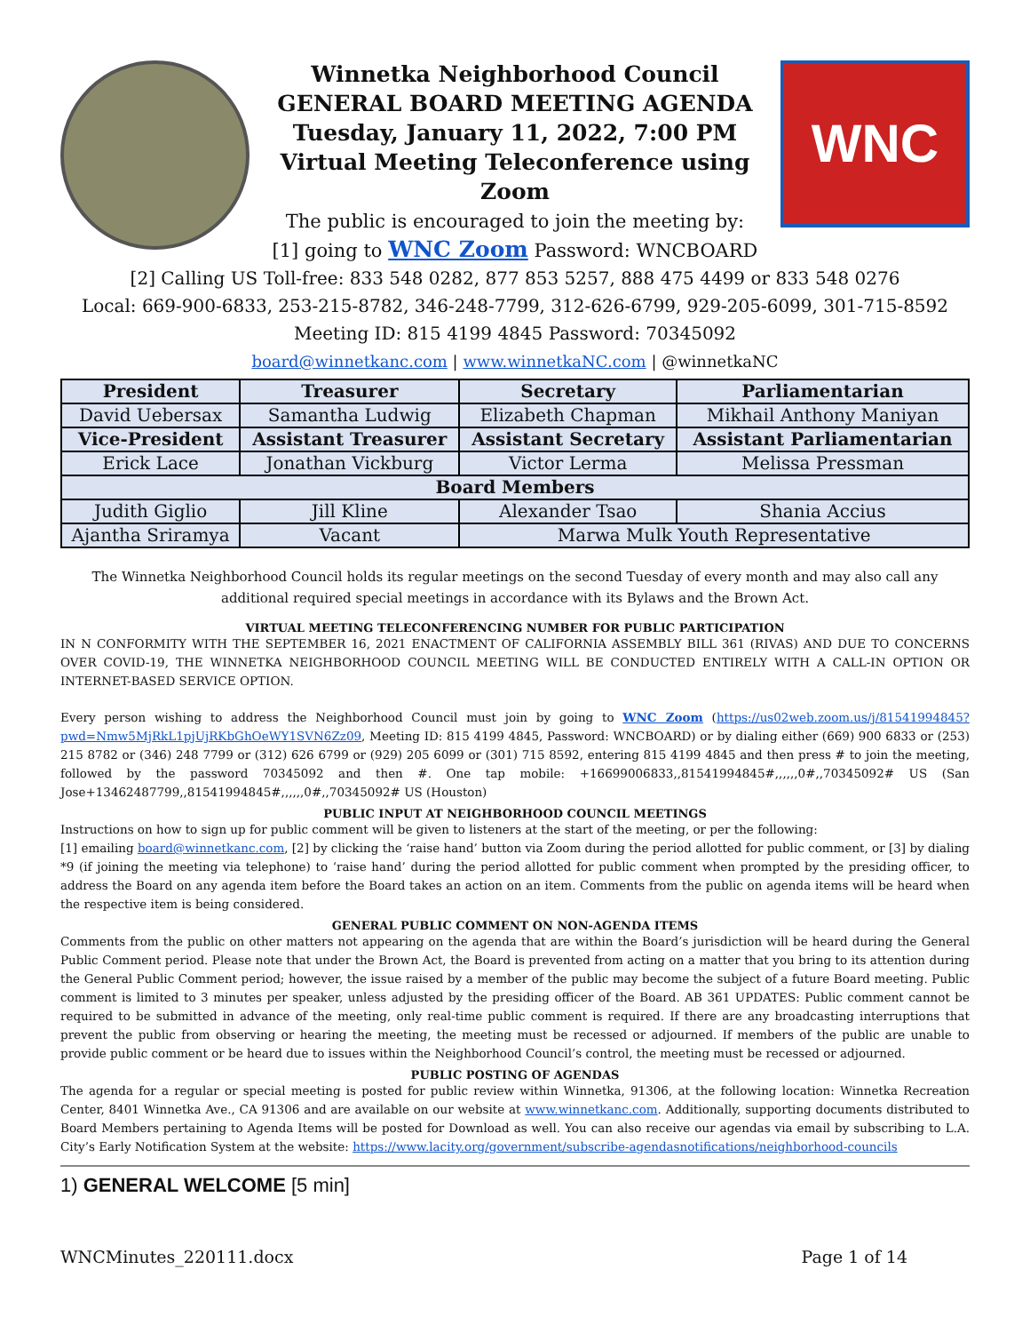Winnetka Neighborhood Council
GENERAL BOARD MEETING AGENDA
Tuesday, January 11, 2022, 7:00 PM
Virtual Meeting Teleconference using Zoom
The public is encouraged to join the meeting by:
[1] going to WNC Zoom Password: WNCBOARD
WNC
[2] Calling US Toll-free: 833 548 0282, 877 853 5257, 888 475 4499 or 833 548 0276
Local: 669-900-6833, 253-215-8782, 346-248-7799, 312-626-6799, 929-205-6099, 301-715-8592
Meeting ID: 815 4199 4845 Password: 70345092
board@winnetkanc.com | www.winnetkaNC.com | @winnetkaNC
| President | Treasurer | Secretary | Parliamentarian |
| --- | --- | --- | --- |
| David Uebersax | Samantha Ludwig | Elizabeth Chapman | Mikhail Anthony Maniyan |
| Vice-President | Assistant Treasurer | Assistant Secretary | Assistant Parliamentarian |
| Erick Lace | Jonathan Vickburg | Victor Lerma | Melissa Pressman |
| Board Members | | | |
| Judith Giglio | Jill Kline | Alexander Tsao | Shania Accius |
| Ajantha Sriramya | Vacant | Marwa Mulk Youth Representative | |
The Winnetka Neighborhood Council holds its regular meetings on the second Tuesday of every month and may also call any additional required special meetings in accordance with its Bylaws and the Brown Act.
VIRTUAL MEETING TELECONFERENCING NUMBER FOR PUBLIC PARTICIPATION
IN N CONFORMITY WITH THE SEPTEMBER 16, 2021 ENACTMENT OF CALIFORNIA ASSEMBLY BILL 361 (RIVAS) AND DUE TO CONCERNS OVER COVID-19, THE WINNETKA NEIGHBORHOOD COUNCIL MEETING WILL BE CONDUCTED ENTIRELY WITH A CALL-IN OPTION OR INTERNET-BASED SERVICE OPTION.
Every person wishing to address the Neighborhood Council must join by going to WNC Zoom (https://us02web.zoom.us/j/81541994845?pwd=Nmw5MjRkL1pjUjRKbGhOeWY1SVN6Zz09, Meeting ID: 815 4199 4845, Password: WNCBOARD) or by dialing either (669) 900 6833 or (253) 215 8782 or (346) 248 7799 or (312) 626 6799 or (929) 205 6099 or (301) 715 8592, entering 815 4199 4845 and then press # to join the meeting, followed by the password 70345092 and then #. One tap mobile: +16699006833,,81541994845#,,,,,,0#,,70345092# US (San Jose+13462487799,,81541994845#,,,,,,0#,,70345092# US (Houston)
PUBLIC INPUT AT NEIGHBORHOOD COUNCIL MEETINGS
Instructions on how to sign up for public comment will be given to listeners at the start of the meeting, or per the following:
[1] emailing board@winnetkanc.com, [2] by clicking the ‘raise hand’ button via Zoom during the period allotted for public comment, or [3] by dialing *9 (if joining the meeting via telephone) to ‘raise hand’ during the period allotted for public comment when prompted by the presiding officer, to address the Board on any agenda item before the Board takes an action on an item. Comments from the public on agenda items will be heard when the respective item is being considered.
GENERAL PUBLIC COMMENT ON NON-AGENDA ITEMS
Comments from the public on other matters not appearing on the agenda that are within the Board’s jurisdiction will be heard during the General Public Comment period. Please note that under the Brown Act, the Board is prevented from acting on a matter that you bring to its attention during the General Public Comment period; however, the issue raised by a member of the public may become the subject of a future Board meeting. Public comment is limited to 3 minutes per speaker, unless adjusted by the presiding officer of the Board. AB 361 UPDATES: Public comment cannot be required to be submitted in advance of the meeting, only real-time public comment is required. If there are any broadcasting interruptions that prevent the public from observing or hearing the meeting, the meeting must be recessed or adjourned. If members of the public are unable to provide public comment or be heard due to issues within the Neighborhood Council’s control, the meeting must be recessed or adjourned.
PUBLIC POSTING OF AGENDAS
The agenda for a regular or special meeting is posted for public review within Winnetka, 91306, at the following location: Winnetka Recreation Center, 8401 Winnetka Ave., CA 91306 and are available on our website at www.winnetkanc.com. Additionally, supporting documents distributed to Board Members pertaining to Agenda Items will be posted for Download as well. You can also receive our agendas via email by subscribing to L.A. City’s Early Notification System at the website: https://www.lacity.org/government/subscribe-agendasnotifications/neighborhood-councils
1) GENERAL WELCOME [5 min]
WNCMinutes_220111.docx Page 1 of 14